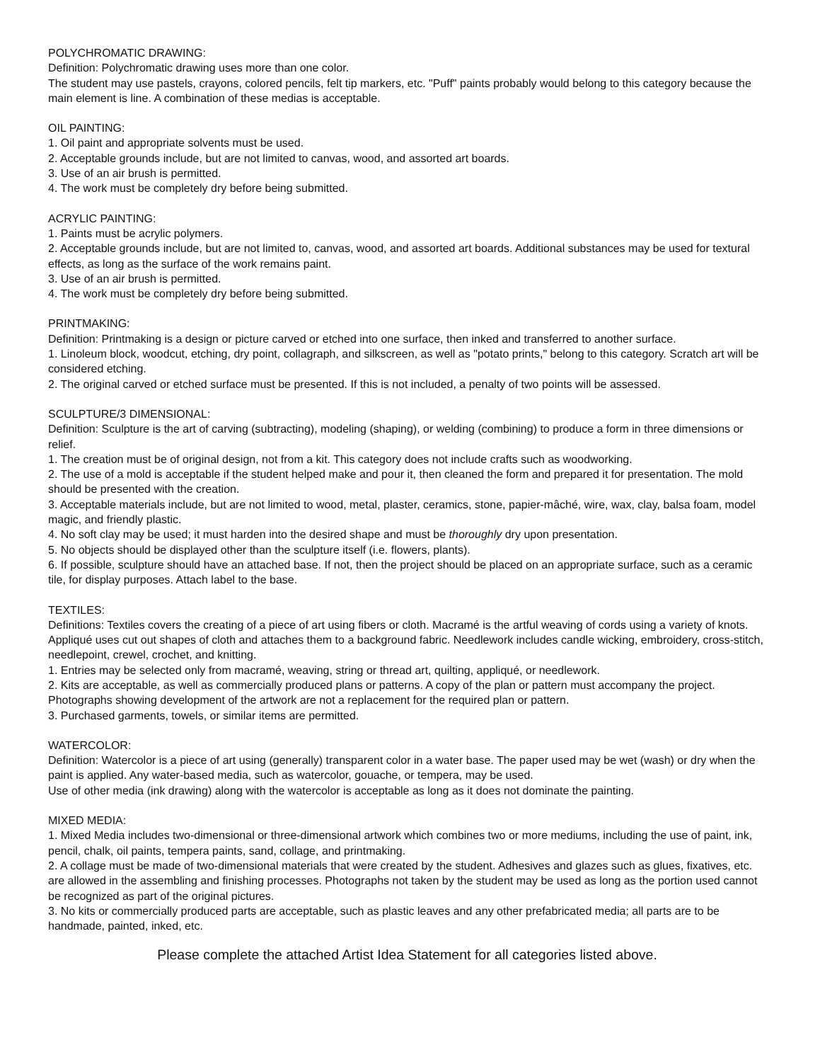POLYCHROMATIC DRAWING:
Definition: Polychromatic drawing uses more than one color.
The student may use pastels, crayons, colored pencils, felt tip markers, etc. "Puff" paints probably would belong to this category because the main element is line. A combination of these medias is acceptable.
OIL PAINTING:
1. Oil paint and appropriate solvents must be used.
2. Acceptable grounds include, but are not limited to canvas, wood, and assorted art boards.
3. Use of an air brush is permitted.
4. The work must be completely dry before being submitted.
ACRYLIC PAINTING:
1. Paints must be acrylic polymers.
2. Acceptable grounds include, but are not limited to, canvas, wood, and assorted art boards. Additional substances may be used for textural effects, as long as the surface of the work remains paint.
3. Use of an air brush is permitted.
4. The work must be completely dry before being submitted.
PRINTMAKING:
Definition: Printmaking is a design or picture carved or etched into one surface, then inked and transferred to another surface.
1. Linoleum block, woodcut, etching, dry point, collagraph, and silkscreen, as well as "potato prints," belong to this category. Scratch art will be considered etching.
2. The original carved or etched surface must be presented. If this is not included, a penalty of two points will be assessed.
SCULPTURE/3 DIMENSIONAL:
Definition: Sculpture is the art of carving (subtracting), modeling (shaping), or welding (combining) to produce a form in three dimensions or relief.
1. The creation must be of original design, not from a kit. This category does not include crafts such as woodworking.
2. The use of a mold is acceptable if the student helped make and pour it, then cleaned the form and prepared it for presentation. The mold should be presented with the creation.
3. Acceptable materials include, but are not limited to wood, metal, plaster, ceramics, stone, papier-mâché, wire, wax, clay, balsa foam, model magic, and friendly plastic.
4. No soft clay may be used; it must harden into the desired shape and must be thoroughly dry upon presentation.
5. No objects should be displayed other than the sculpture itself (i.e. flowers, plants).
6. If possible, sculpture should have an attached base. If not, then the project should be placed on an appropriate surface, such as a ceramic tile, for display purposes. Attach label to the base.
TEXTILES:
Definitions: Textiles covers the creating of a piece of art using fibers or cloth. Macramé is the artful weaving of cords using a variety of knots. Appliqué uses cut out shapes of cloth and attaches them to a background fabric. Needlework includes candle wicking, embroidery, cross-stitch, needlepoint, crewel, crochet, and knitting.
1. Entries may be selected only from macramé, weaving, string or thread art, quilting, appliqué, or needlework.
2. Kits are acceptable, as well as commercially produced plans or patterns. A copy of the plan or pattern must accompany the project. Photographs showing development of the artwork are not a replacement for the required plan or pattern.
3. Purchased garments, towels, or similar items are permitted.
WATERCOLOR:
Definition: Watercolor is a piece of art using (generally) transparent color in a water base. The paper used may be wet (wash) or dry when the paint is applied. Any water-based media, such as watercolor, gouache, or tempera, may be used.
Use of other media (ink drawing) along with the watercolor is acceptable as long as it does not dominate the painting.
MIXED MEDIA:
1. Mixed Media includes two-dimensional or three-dimensional artwork which combines two or more mediums, including the use of paint, ink, pencil, chalk, oil paints, tempera paints, sand, collage, and printmaking.
2. A collage must be made of two-dimensional materials that were created by the student. Adhesives and glazes such as glues, fixatives, etc. are allowed in the assembling and finishing processes. Photographs not taken by the student may be used as long as the portion used cannot be recognized as part of the original pictures.
3. No kits or commercially produced parts are acceptable, such as plastic leaves and any other prefabricated media; all parts are to be handmade, painted, inked, etc.
Please complete the attached Artist Idea Statement for all categories listed above.